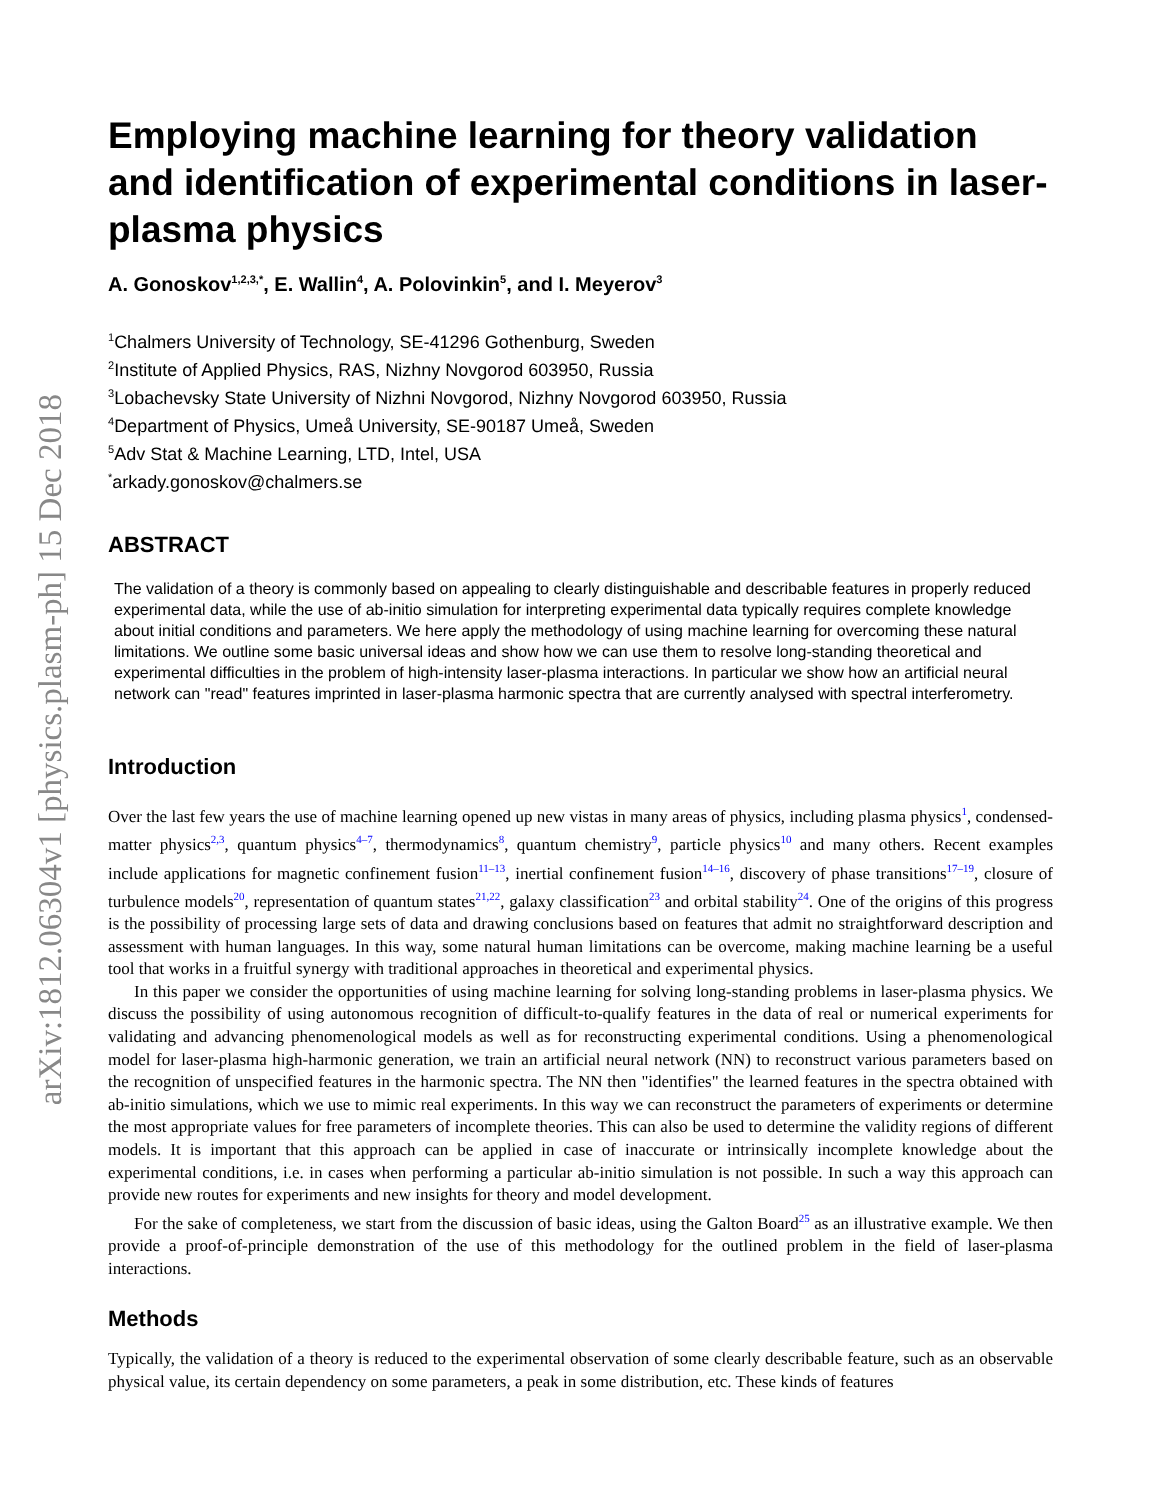arXiv:1812.06304v1 [physics.plasm-ph] 15 Dec 2018
Employing machine learning for theory validation and identification of experimental conditions in laser-plasma physics
A. Gonoskov<sup>1,2,3,*</sup>, E. Wallin<sup>4</sup>, A. Polovinkin<sup>5</sup>, and I. Meyerov<sup>3</sup>
<sup>1</sup> Chalmers University of Technology, SE-41296 Gothenburg, Sweden
<sup>2</sup> Institute of Applied Physics, RAS, Nizhny Novgorod 603950, Russia
<sup>3</sup> Lobachevsky State University of Nizhni Novgorod, Nizhny Novgorod 603950, Russia
<sup>4</sup> Department of Physics, Umeå University, SE-90187 Umeå, Sweden
<sup>5</sup> Adv Stat & Machine Learning, LTD, Intel, USA
<sup>*</sup> arkady.gonoskov@chalmers.se
ABSTRACT
The validation of a theory is commonly based on appealing to clearly distinguishable and describable features in properly reduced experimental data, while the use of ab-initio simulation for interpreting experimental data typically requires complete knowledge about initial conditions and parameters. We here apply the methodology of using machine learning for overcoming these natural limitations. We outline some basic universal ideas and show how we can use them to resolve long-standing theoretical and experimental difficulties in the problem of high-intensity laser-plasma interactions. In particular we show how an artificial neural network can "read" features imprinted in laser-plasma harmonic spectra that are currently analysed with spectral interferometry.
Introduction
Over the last few years the use of machine learning opened up new vistas in many areas of physics, including plasma physics<sup>1</sup>, condensed-matter physics<sup>2,3</sup>, quantum physics<sup>4–7</sup>, thermodynamics<sup>8</sup>, quantum chemistry<sup>9</sup>, particle physics<sup>10</sup> and many others. Recent examples include applications for magnetic confinement fusion<sup>11–13</sup>, inertial confinement fusion<sup>14–16</sup>, discovery of phase transitions<sup>17–19</sup>, closure of turbulence models<sup>20</sup>, representation of quantum states<sup>21,22</sup>, galaxy classification<sup>23</sup> and orbital stability<sup>24</sup>. One of the origins of this progress is the possibility of processing large sets of data and drawing conclusions based on features that admit no straightforward description and assessment with human languages. In this way, some natural human limitations can be overcome, making machine learning be a useful tool that works in a fruitful synergy with traditional approaches in theoretical and experimental physics.
In this paper we consider the opportunities of using machine learning for solving long-standing problems in laser-plasma physics. We discuss the possibility of using autonomous recognition of difficult-to-qualify features in the data of real or numerical experiments for validating and advancing phenomenological models as well as for reconstructing experimental conditions. Using a phenomenological model for laser-plasma high-harmonic generation, we train an artificial neural network (NN) to reconstruct various parameters based on the recognition of unspecified features in the harmonic spectra. The NN then "identifies" the learned features in the spectra obtained with ab-initio simulations, which we use to mimic real experiments. In this way we can reconstruct the parameters of experiments or determine the most appropriate values for free parameters of incomplete theories. This can also be used to determine the validity regions of different models. It is important that this approach can be applied in case of inaccurate or intrinsically incomplete knowledge about the experimental conditions, i.e. in cases when performing a particular ab-initio simulation is not possible. In such a way this approach can provide new routes for experiments and new insights for theory and model development.
For the sake of completeness, we start from the discussion of basic ideas, using the Galton Board<sup>25</sup> as an illustrative example. We then provide a proof-of-principle demonstration of the use of this methodology for the outlined problem in the field of laser-plasma interactions.
Methods
Typically, the validation of a theory is reduced to the experimental observation of some clearly describable feature, such as an observable physical value, its certain dependency on some parameters, a peak in some distribution, etc. These kinds of features